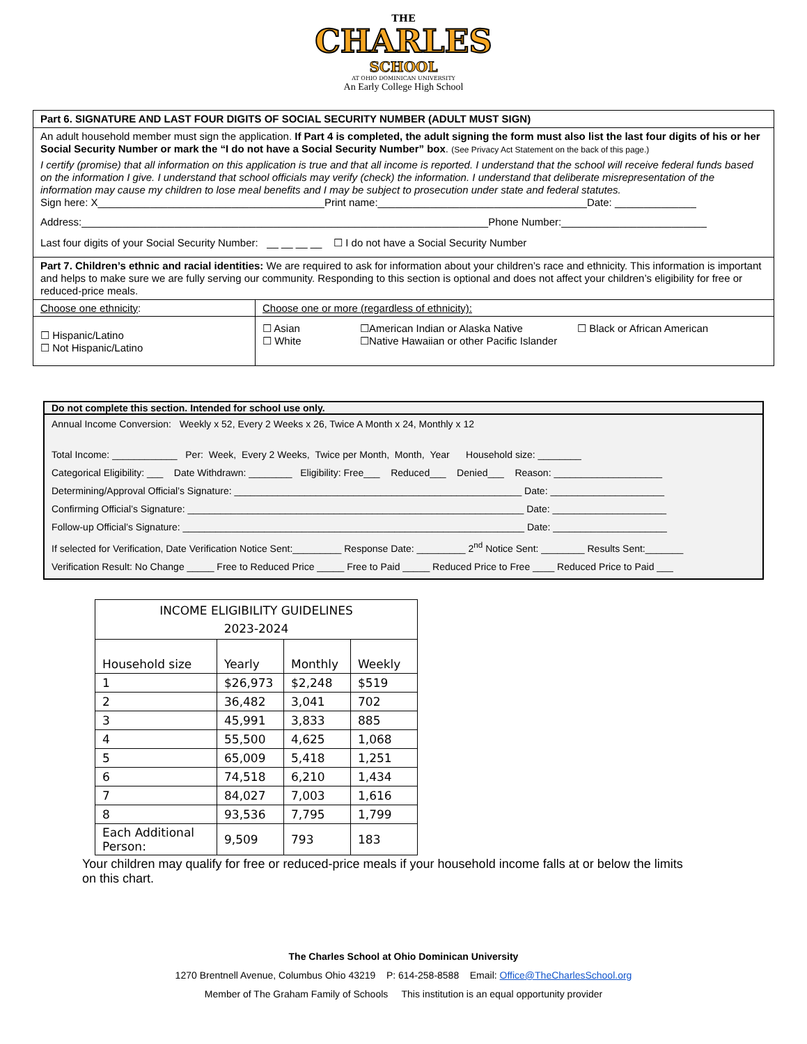THE
CHARLES
SCHOOL
AT OHIO DOMINICAN UNIVERSITY
An Early College High School
Part 6. SIGNATURE AND LAST FOUR DIGITS OF SOCIAL SECURITY NUMBER (ADULT MUST SIGN)
An adult household member must sign the application. If Part 4 is completed, the adult signing the form must also list the last four digits of his or her Social Security Number or mark the “I do not have a Social Security Number” box. (See Privacy Act Statement on the back of this page.)
I certify (promise) that all information on this application is true and that all income is reported. I understand that the school will receive federal funds based on the information I give. I understand that school officials may verify (check) the information. I understand that deliberate misrepresentation of the information may cause my children to lose meal benefits and I may be subject to prosecution under state and federal statutes.
Sign here: X_______________________________________Print name:____________________________________Date: ______________
Address:______________________________________________________________________Phone Number:_________________________
Last four digits of your Social Security Number: __ __ __ __ ☐ I do not have a Social Security Number
Part 7. Children’s ethnic and racial identities: We are required to ask for information about your children’s race and ethnicity. This information is important and helps to make sure we are fully serving our community. Responding to this section is optional and does not affect your children’s eligibility for free or reduced-price meals.
Choose one ethnicity: Choose one or more (regardless of ethnicity):
☐ Hispanic/Latino
☐ Not Hispanic/Latino
☐ Asian
☐ White
☐American Indian or Alaska Native
☐Native Hawaiian or other Pacific Islander
☐ Black or African American
Do not complete this section. Intended for school use only.
Annual Income Conversion: Weekly x 52, Every 2 Weeks x 26, Twice A Month x 24, Monthly x 12
Total Income: ____________ Per: Week, Every 2 Weeks, Twice per Month, Month, Year Household size: ________
Categorical Eligibility: ___ Date Withdrawn: ________ Eligibility: Free___ Reduced___ Denied___ Reason: ____________________
Determining/Approval Official’s Signature: _____________________________________________________ Date: _____________________
Confirming Official’s Signature: ______________________________________________________________ Date: _____________________
Follow-up Official’s Signature: _______________________________________________________________ Date: _____________________
If selected for Verification, Date Verification Notice Sent:_________ Response Date: _________ 2<sup>nd</sup> Notice Sent: ________ Results Sent:_______
Verification Result: No Change _____ Free to Reduced Price _____ Free to Paid _____ Reduced Price to Free ____ Reduced Price to Paid ___
| INCOME ELIGIBILITY GUIDELINES 2023-2024 | | | |
| --- | --- | --- | --- |
| Household size | Yearly | Monthly | Weekly |
| 1 | $26,973 | $2,248 | $519 |
| 2 | 36,482 | 3,041 | 702 |
| 3 | 45,991 | 3,833 | 885 |
| 4 | 55,500 | 4,625 | 1,068 |
| 5 | 65,009 | 5,418 | 1,251 |
| 6 | 74,518 | 6,210 | 1,434 |
| 7 | 84,027 | 7,003 | 1,616 |
| 8 | 93,536 | 7,795 | 1,799 |
| Each Additional Person: | 9,509 | 793 | 183 |
Your children may qualify for free or reduced-price meals if your household income falls at or below the limits on this chart.
The Charles School at Ohio Dominican University
1270 Brentnell Avenue, Columbus Ohio 43219 P: 614-258-8588 Email: Office@TheCharlesSchool.org
Member of The Graham Family of Schools This institution is an equal opportunity provider